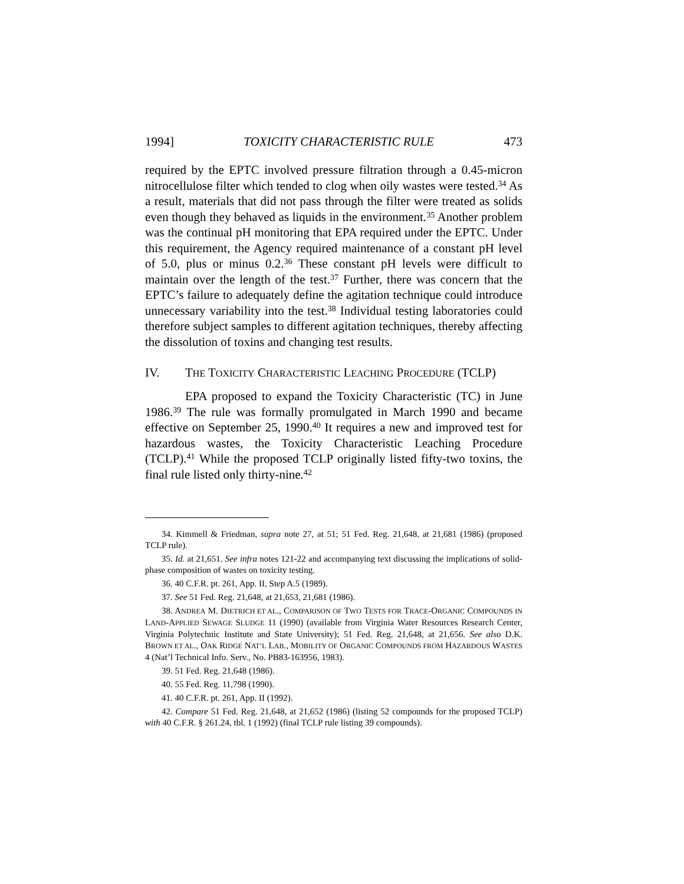1994] TOXICITY CHARACTERISTIC RULE 473
required by the EPTC involved pressure filtration through a 0.45-micron nitrocellulose filter which tended to clog when oily wastes were tested.<sup>34</sup> As a result, materials that did not pass through the filter were treated as solids even though they behaved as liquids in the environment.<sup>35</sup> Another problem was the continual pH monitoring that EPA required under the EPTC. Under this requirement, the Agency required maintenance of a constant pH level of 5.0, plus or minus 0.2.<sup>36</sup> These constant pH levels were difficult to maintain over the length of the test.<sup>37</sup> Further, there was concern that the EPTC’s failure to adequately define the agitation technique could introduce unnecessary variability into the test.<sup>38</sup> Individual testing laboratories could therefore subject samples to different agitation techniques, thereby affecting the dissolution of toxins and changing test results.
IV. THE TOXICITY CHARACTERISTIC LEACHING PROCEDURE (TCLP)
EPA proposed to expand the Toxicity Characteristic (TC) in June 1986.<sup>39</sup> The rule was formally promulgated in March 1990 and became effective on September 25, 1990.<sup>40</sup> It requires a new and improved test for hazardous wastes, the Toxicity Characteristic Leaching Procedure (TCLP).<sup>41</sup> While the proposed TCLP originally listed fifty-two toxins, the final rule listed only thirty-nine.<sup>42</sup>
34. Kimmell & Friedman, supra note 27, at 51; 51 Fed. Reg. 21,648, at 21,681 (1986) (proposed TCLP rule).
35. Id. at 21,651. See infra notes 121-22 and accompanying text discussing the implications of solid-phase composition of wastes on toxicity testing.
36. 40 C.F.R. pt. 261, App. II, Step A.5 (1989).
37. See 51 Fed. Reg. 21,648, at 21,653, 21,681 (1986).
38. ANDREA M. DIETRICH ET AL., COMPARISON OF TWO TESTS FOR TRACE-ORGANIC COMPOUNDS IN LAND-APPLIED SEWAGE SLUDGE 11 (1990) (available from Virginia Water Resources Research Center, Virginia Polytechnic Institute and State University); 51 Fed. Reg. 21,648, at 21,656. See also D.K. BROWN ET AL., OAK RIDGE NAT’L LAB., MOBILITY OF ORGANIC COMPOUNDS FROM HAZARDOUS WASTES 4 (Nat’l Technical Info. Serv., No. PB83-163956, 1983).
39. 51 Fed. Reg. 21,648 (1986).
40. 55 Fed. Reg. 11,798 (1990).
41. 40 C.F.R. pt. 261, App. II (1992).
42. Compare 51 Fed. Reg. 21,648, at 21,652 (1986) (listing 52 compounds for the proposed TCLP) with 40 C.F.R. § 261.24, tbl. 1 (1992) (final TCLP rule listing 39 compounds).